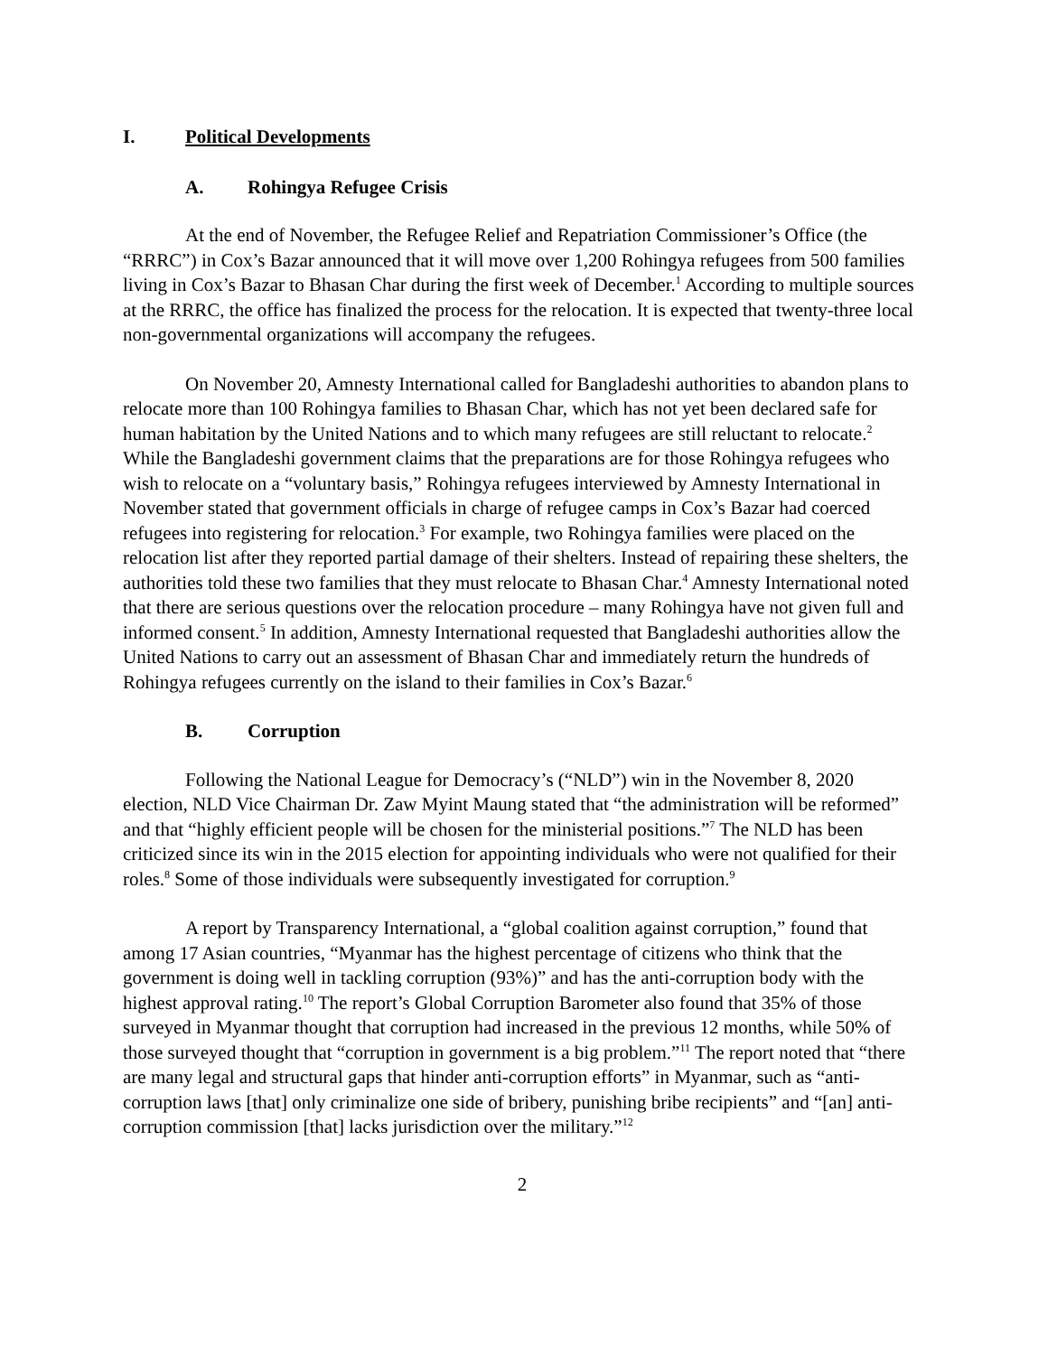I. Political Developments
A. Rohingya Refugee Crisis
At the end of November, the Refugee Relief and Repatriation Commissioner’s Office (the “RRRC”) in Cox’s Bazar announced that it will move over 1,200 Rohingya refugees from 500 families living in Cox’s Bazar to Bhasan Char during the first week of December.<sup>1</sup> According to multiple sources at the RRRC, the office has finalized the process for the relocation. It is expected that twenty-three local non-governmental organizations will accompany the refugees.
On November 20, Amnesty International called for Bangladeshi authorities to abandon plans to relocate more than 100 Rohingya families to Bhasan Char, which has not yet been declared safe for human habitation by the United Nations and to which many refugees are still reluctant to relocate.<sup>2</sup> While the Bangladeshi government claims that the preparations are for those Rohingya refugees who wish to relocate on a “voluntary basis,” Rohingya refugees interviewed by Amnesty International in November stated that government officials in charge of refugee camps in Cox’s Bazar had coerced refugees into registering for relocation.<sup>3</sup> For example, two Rohingya families were placed on the relocation list after they reported partial damage of their shelters. Instead of repairing these shelters, the authorities told these two families that they must relocate to Bhasan Char.<sup>4</sup> Amnesty International noted that there are serious questions over the relocation procedure – many Rohingya have not given full and informed consent.<sup>5</sup> In addition, Amnesty International requested that Bangladeshi authorities allow the United Nations to carry out an assessment of Bhasan Char and immediately return the hundreds of Rohingya refugees currently on the island to their families in Cox’s Bazar.<sup>6</sup>
B. Corruption
Following the National League for Democracy’s (“NLD”) win in the November 8, 2020 election, NLD Vice Chairman Dr. Zaw Myint Maung stated that “the administration will be reformed” and that “highly efficient people will be chosen for the ministerial positions.”<sup>7</sup> The NLD has been criticized since its win in the 2015 election for appointing individuals who were not qualified for their roles.<sup>8</sup> Some of those individuals were subsequently investigated for corruption.<sup>9</sup>
A report by Transparency International, a “global coalition against corruption,” found that among 17 Asian countries, “Myanmar has the highest percentage of citizens who think that the government is doing well in tackling corruption (93%)” and has the anti-corruption body with the highest approval rating.<sup>10</sup> The report’s Global Corruption Barometer also found that 35% of those surveyed in Myanmar thought that corruption had increased in the previous 12 months, while 50% of those surveyed thought that “corruption in government is a big problem.”<sup>11</sup> The report noted that “there are many legal and structural gaps that hinder anti-corruption efforts” in Myanmar, such as “anti-corruption laws [that] only criminalize one side of bribery, punishing bribe recipients” and “[an] anti-corruption commission [that] lacks jurisdiction over the military.”<sup>12</sup>
2